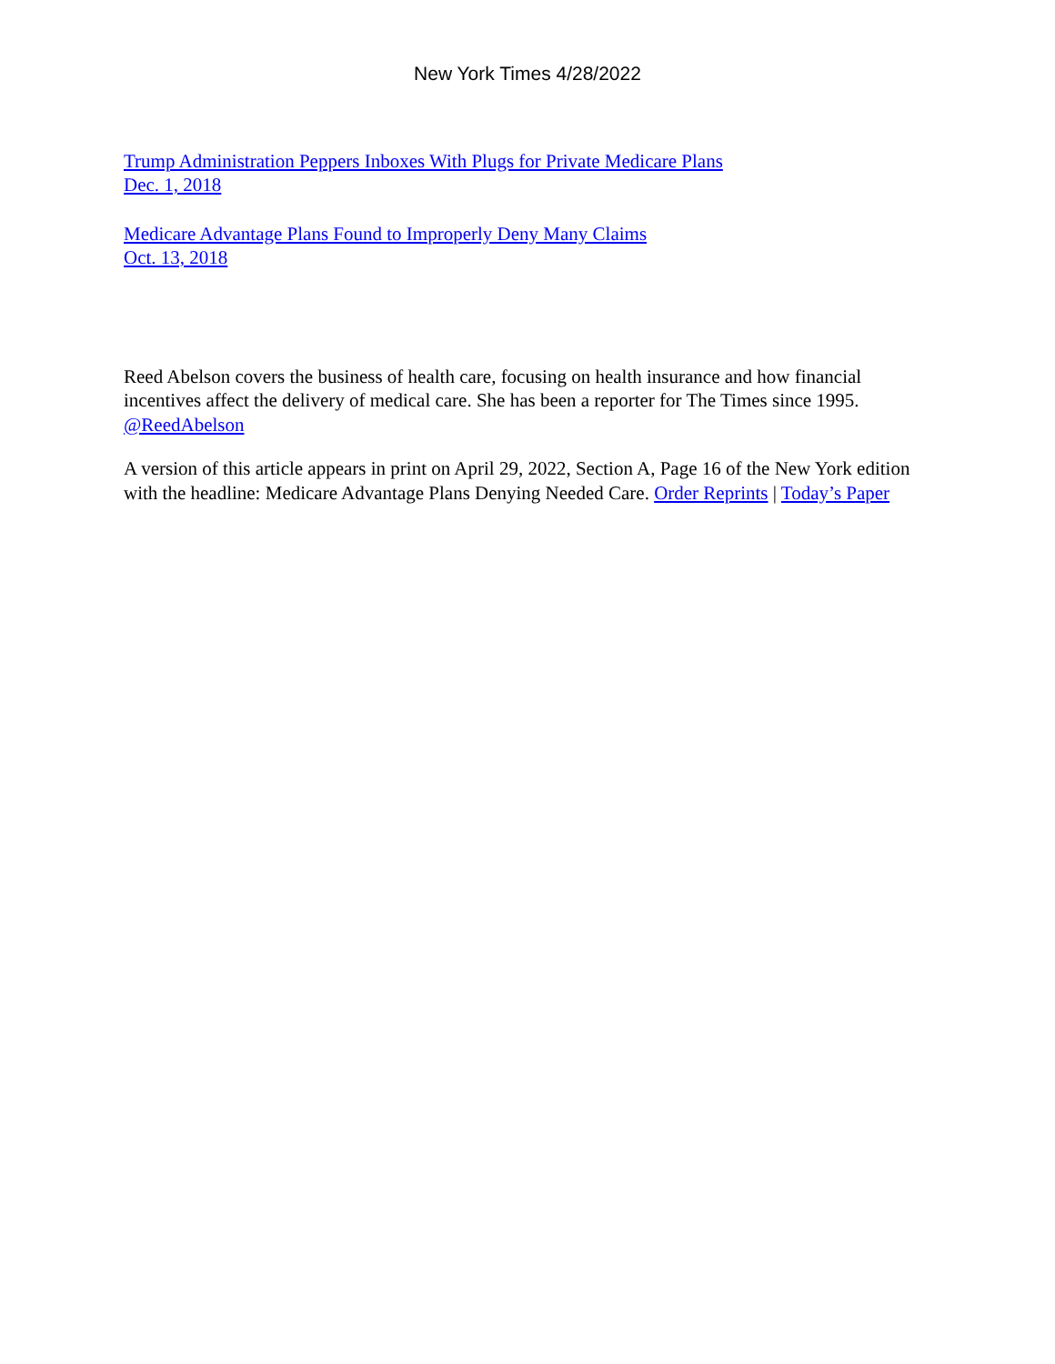New York Times 4/28/2022
Trump Administration Peppers Inboxes With Plugs for Private Medicare Plans
Dec. 1, 2018
Medicare Advantage Plans Found to Improperly Deny Many Claims
Oct. 13, 2018
Reed Abelson covers the business of health care, focusing on health insurance and how financial incentives affect the delivery of medical care. She has been a reporter for The Times since 1995. @ReedAbelson
A version of this article appears in print on April 29, 2022, Section A, Page 16 of the New York edition with the headline: Medicare Advantage Plans Denying Needed Care. Order Reprints | Today’s Paper